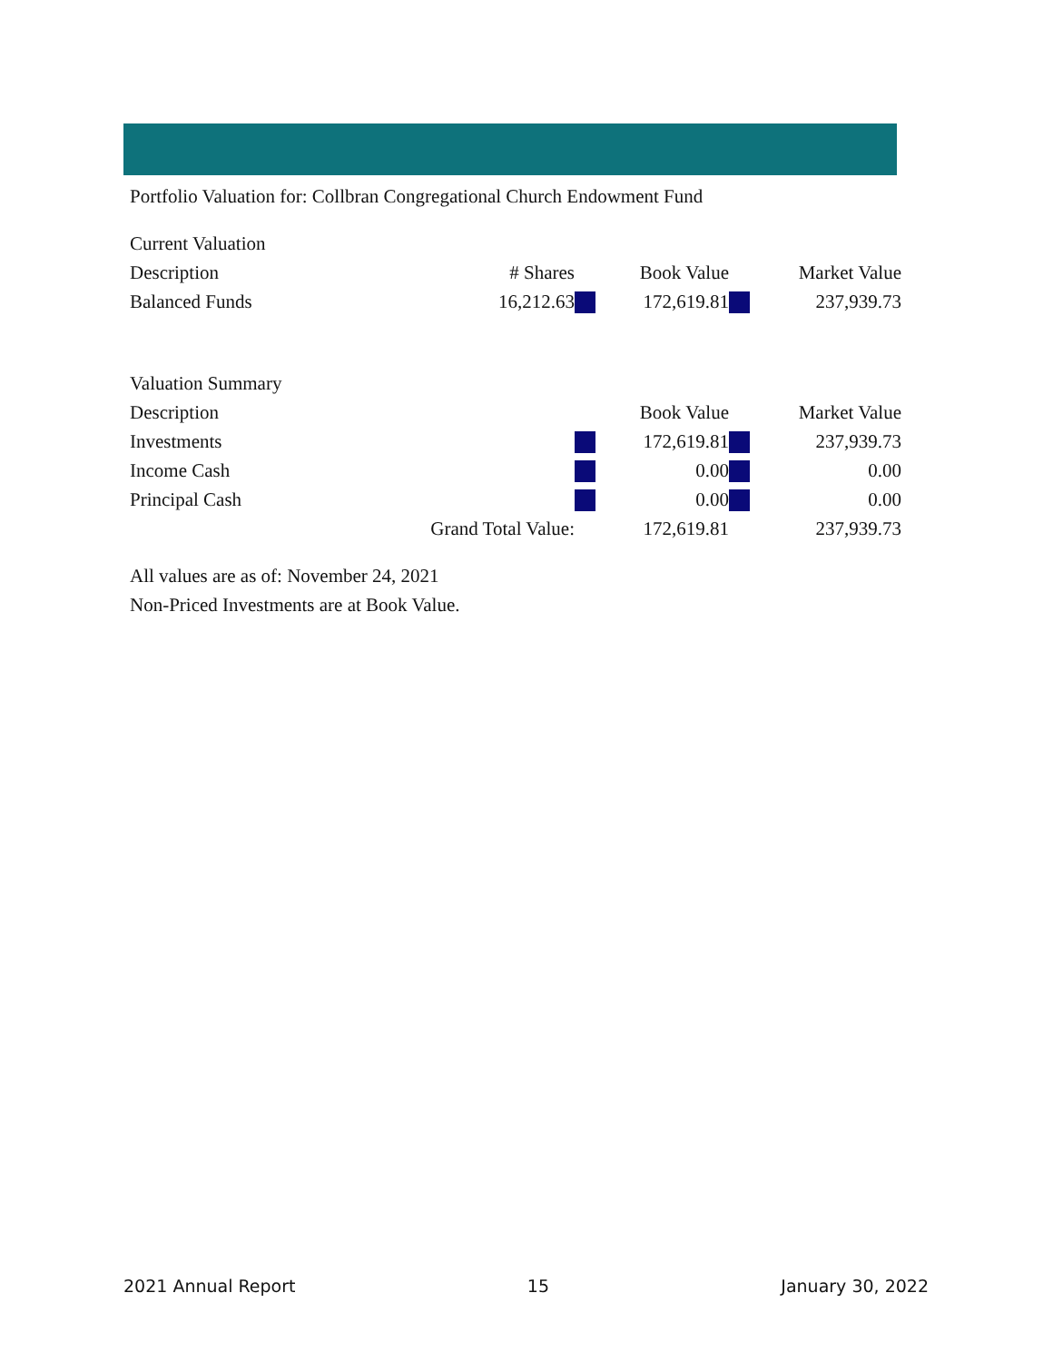Portfolio Valuation for: Collbran Congregational Church Endowment Fund
Current Valuation
| Description | # Shares | | Book Value | | Market Value |
| --- | --- | --- | --- | --- | --- |
| Balanced Funds | 16,212.63 | | 172,619.81 | | 237,939.73 |
Valuation Summary
| Description | | Book Value | | Market Value |
| --- | --- | --- | --- | --- |
| Investments | | 172,619.81 | | 237,939.73 |
| Income Cash | | 0.00 | | 0.00 |
| Principal Cash | | 0.00 | | 0.00 |
| Grand Total Value: | | 172,619.81 | | 237,939.73 |
All values are as of: November 24, 2021
Non-Priced Investments are at Book Value.
2021 Annual Report 15 January 30, 2022